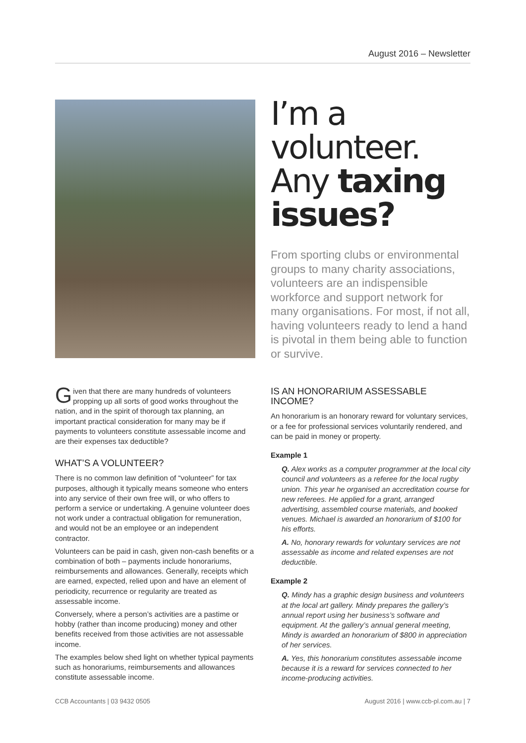August 2016 – Newsletter
I’m a volunteer. Any taxing issues?
From sporting clubs or environmental groups to many charity associations, volunteers are an indispensible workforce and support network for many organisations. For most, if not all, having volunteers ready to lend a hand is pivotal in them being able to function or survive.
Given that there are many hundreds of volunteers propping up all sorts of good works throughout the nation, and in the spirit of thorough tax planning, an important practical consideration for many may be if payments to volunteers constitute assessable income and are their expenses tax deductible?
WHAT’S A VOLUNTEER?
There is no common law definition of “volunteer” for tax purposes, although it typically means someone who enters into any service of their own free will, or who offers to perform a service or undertaking. A genuine volunteer does not work under a contractual obligation for remuneration, and would not be an employee or an independent contractor.
Volunteers can be paid in cash, given non-cash benefits or a combination of both – payments include honorariums, reimbursements and allowances. Generally, receipts which are earned, expected, relied upon and have an element of periodicity, recurrence or regularity are treated as assessable income.
Conversely, where a person’s activities are a pastime or hobby (rather than income producing) money and other benefits received from those activities are not assessable income.
The examples below shed light on whether typical payments such as honorariums, reimbursements and allowances constitute assessable income.
IS AN HONORARIUM ASSESSABLE INCOME?
An honorarium is an honorary reward for voluntary services, or a fee for professional services voluntarily rendered, and can be paid in money or property.
Example 1
Q. Alex works as a computer programmer at the local city council and volunteers as a referee for the local rugby union. This year he organised an accreditation course for new referees. He applied for a grant, arranged advertising, assembled course materials, and booked venues. Michael is awarded an honorarium of $100 for his efforts.
A. No, honorary rewards for voluntary services are not assessable as income and related expenses are not deductible.
Example 2
Q. Mindy has a graphic design business and volunteers at the local art gallery. Mindy prepares the gallery’s annual report using her business’s software and equipment. At the gallery’s annual general meeting, Mindy is awarded an honorarium of $800 in appreciation of her services.
A. Yes, this honorarium constitutes assessable income because it is a reward for services connected to her income-producing activities.
CCB Accountants | 03 9432 0505
August 2016 | www.ccb-pl.com.au | 7